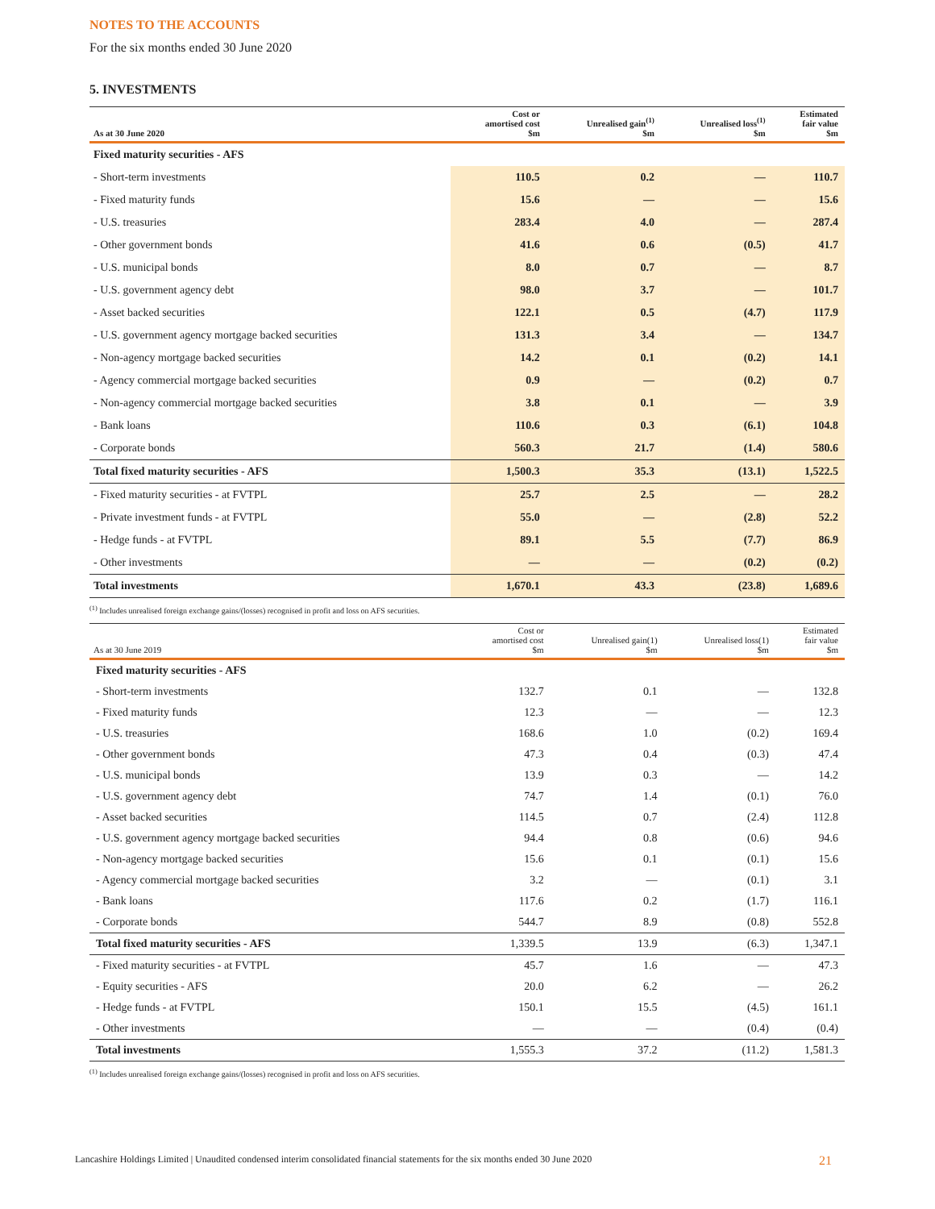NOTES TO THE ACCOUNTS
For the six months ended 30 June 2020
5. INVESTMENTS
| As at 30 June 2020 | Cost or amortised cost $m | Unrealised gain<sup>(1)</sup> $m | Unrealised loss<sup>(1)</sup> $m | Estimated fair value $m |
| --- | --- | --- | --- | --- |
| Fixed maturity securities - AFS | | | | |
| - Short-term investments | 110.5 | 0.2 | — | 110.7 |
| - Fixed maturity funds | 15.6 | — | — | 15.6 |
| - U.S. treasuries | 283.4 | 4.0 | — | 287.4 |
| - Other government bonds | 41.6 | 0.6 | (0.5) | 41.7 |
| - U.S. municipal bonds | 8.0 | 0.7 | — | 8.7 |
| - U.S. government agency debt | 98.0 | 3.7 | — | 101.7 |
| - Asset backed securities | 122.1 | 0.5 | (4.7) | 117.9 |
| - U.S. government agency mortgage backed securities | 131.3 | 3.4 | — | 134.7 |
| - Non-agency mortgage backed securities | 14.2 | 0.1 | (0.2) | 14.1 |
| - Agency commercial mortgage backed securities | 0.9 | — | (0.2) | 0.7 |
| - Non-agency commercial mortgage backed securities | 3.8 | 0.1 | — | 3.9 |
| - Bank loans | 110.6 | 0.3 | (6.1) | 104.8 |
| - Corporate bonds | 560.3 | 21.7 | (1.4) | 580.6 |
| Total fixed maturity securities - AFS | 1,500.3 | 35.3 | (13.1) | 1,522.5 |
| - Fixed maturity securities - at FVTPL | 25.7 | 2.5 | — | 28.2 |
| - Private investment funds - at FVTPL | 55.0 | — | (2.8) | 52.2 |
| - Hedge funds - at FVTPL | 89.1 | 5.5 | (7.7) | 86.9 |
| - Other investments | — | — | (0.2) | (0.2) |
| Total investments | 1,670.1 | 43.3 | (23.8) | 1,689.6 |
<sup>(1)</sup> Includes unrealised foreign exchange gains/(losses) recognised in profit and loss on AFS securities.
| As at 30 June 2019 | Cost or amortised cost $m | Unrealised gain(1) $m | Unrealised loss(1) $m | Estimated fair value $m |
| --- | --- | --- | --- | --- |
| Fixed maturity securities - AFS | | | | |
| - Short-term investments | 132.7 | 0.1 | — | 132.8 |
| - Fixed maturity funds | 12.3 | — | — | 12.3 |
| - U.S. treasuries | 168.6 | 1.0 | (0.2) | 169.4 |
| - Other government bonds | 47.3 | 0.4 | (0.3) | 47.4 |
| - U.S. municipal bonds | 13.9 | 0.3 | — | 14.2 |
| - U.S. government agency debt | 74.7 | 1.4 | (0.1) | 76.0 |
| - Asset backed securities | 114.5 | 0.7 | (2.4) | 112.8 |
| - U.S. government agency mortgage backed securities | 94.4 | 0.8 | (0.6) | 94.6 |
| - Non-agency mortgage backed securities | 15.6 | 0.1 | (0.1) | 15.6 |
| - Agency commercial mortgage backed securities | 3.2 | — | (0.1) | 3.1 |
| - Bank loans | 117.6 | 0.2 | (1.7) | 116.1 |
| - Corporate bonds | 544.7 | 8.9 | (0.8) | 552.8 |
| Total fixed maturity securities - AFS | 1,339.5 | 13.9 | (6.3) | 1,347.1 |
| - Fixed maturity securities - at FVTPL | 45.7 | 1.6 | — | 47.3 |
| - Equity securities - AFS | 20.0 | 6.2 | — | 26.2 |
| - Hedge funds - at FVTPL | 150.1 | 15.5 | (4.5) | 161.1 |
| - Other investments | — | — | (0.4) | (0.4) |
| Total investments | 1,555.3 | 37.2 | (11.2) | 1,581.3 |
<sup>(1)</sup> Includes unrealised foreign exchange gains/(losses) recognised in profit and loss on AFS securities.
Lancashire Holdings Limited | Unaudited condensed interim consolidated financial statements for the six months ended 30 June 2020 21